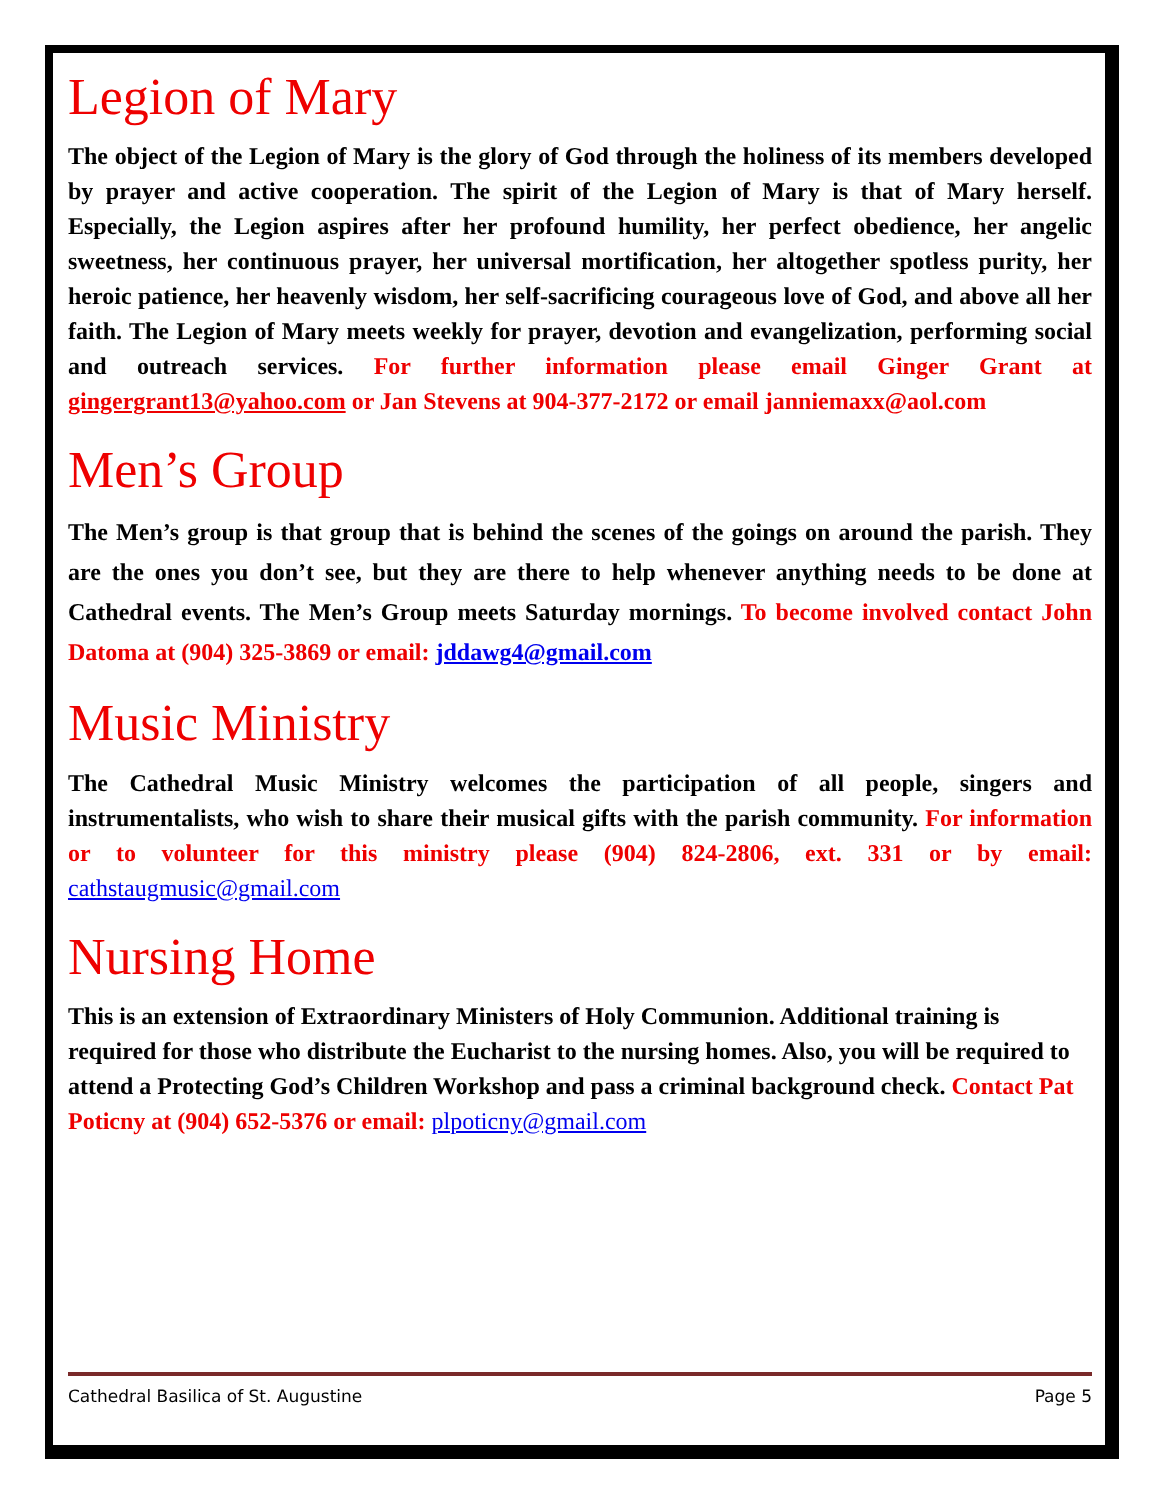Legion of Mary
The object of the Legion of Mary is the glory of God through the holiness of its members developed by prayer and active cooperation. The spirit of the Legion of Mary is that of Mary herself. Especially, the Legion aspires after her profound humility, her perfect obedience, her angelic sweetness, her continuous prayer, her universal mortification, her altogether spotless purity, her heroic patience, her heavenly wisdom, her self-sacrificing courageous love of God, and above all her faith. The Legion of Mary meets weekly for prayer, devotion and evangelization, performing social and outreach services. For further information please email Ginger Grant at gingergrant13@yahoo.com or Jan Stevens at 904-377-2172 or email janniemaxx@aol.com
Men’s Group
The Men’s group is that group that is behind the scenes of the goings on around the parish. They are the ones you don’t see, but they are there to help whenever anything needs to be done at Cathedral events. The Men’s Group meets Saturday mornings. To become involved contact John Datoma at (904) 325-3869 or email: jddawg4@gmail.com
Music Ministry
The Cathedral Music Ministry welcomes the participation of all people, singers and instrumentalists, who wish to share their musical gifts with the parish community. For information or to volunteer for this ministry please (904) 824-2806, ext. 331 or by email: cathstaugmusic@gmail.com
Nursing Home
This is an extension of Extraordinary Ministers of Holy Communion. Additional training is required for those who distribute the Eucharist to the nursing homes. Also, you will be required to attend a Protecting God’s Children Workshop and pass a criminal background check. Contact Pat Poticny at (904) 652-5376 or email: plpoticny@gmail.com
Cathedral Basilica of St. Augustine Page 5